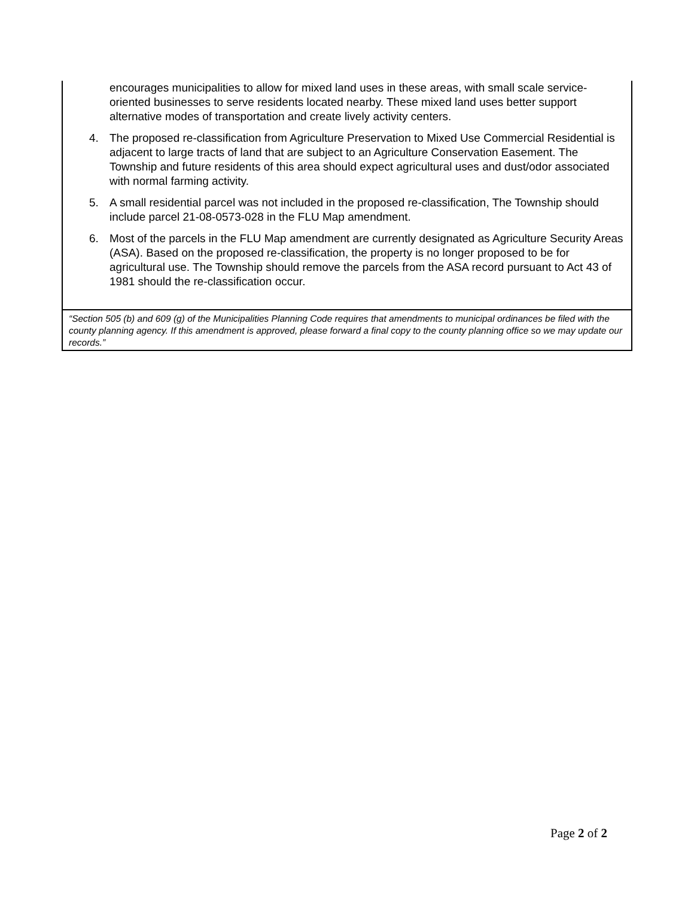encourages municipalities to allow for mixed land uses in these areas, with small scale service-oriented businesses to serve residents located nearby. These mixed land uses better support alternative modes of transportation and create lively activity centers.
4. The proposed re-classification from Agriculture Preservation to Mixed Use Commercial Residential is adjacent to large tracts of land that are subject to an Agriculture Conservation Easement. The Township and future residents of this area should expect agricultural uses and dust/odor associated with normal farming activity.
5. A small residential parcel was not included in the proposed re-classification, The Township should include parcel 21-08-0573-028 in the FLU Map amendment.
6. Most of the parcels in the FLU Map amendment are currently designated as Agriculture Security Areas (ASA). Based on the proposed re-classification, the property is no longer proposed to be for agricultural use. The Township should remove the parcels from the ASA record pursuant to Act 43 of 1981 should the re-classification occur.
“Section 505 (b) and 609 (g) of the Municipalities Planning Code requires that amendments to municipal ordinances be filed with the county planning agency. If this amendment is approved, please forward a final copy to the county planning office so we may update our records.”
Page 2 of 2